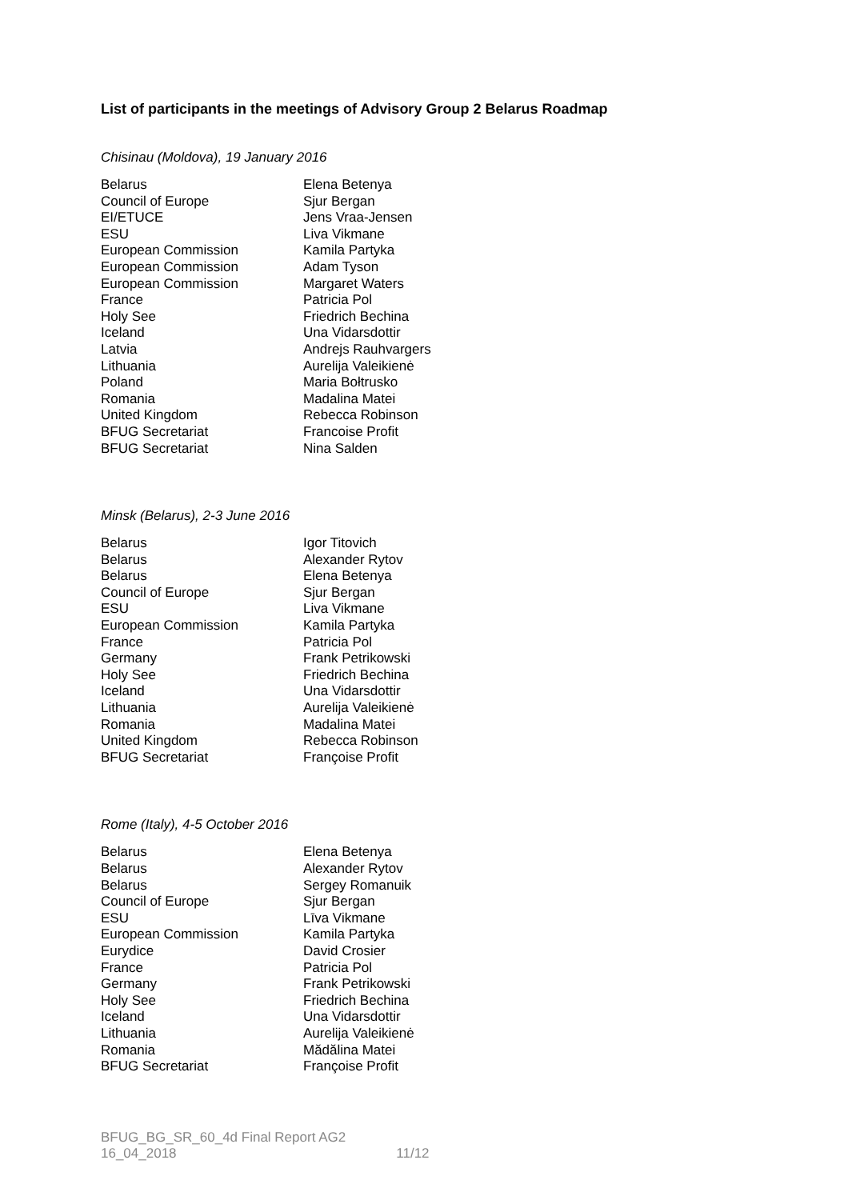List of participants in the meetings of Advisory Group 2 Belarus Roadmap
Chisinau (Moldova), 19 January 2016
| Belarus | Elena Betenya |
| Council of Europe | Sjur Bergan |
| EI/ETUCE | Jens Vraa-Jensen |
| ESU | Liva Vikmane |
| European Commission | Kamila Partyka |
| European Commission | Adam Tyson |
| European Commission | Margaret Waters |
| France | Patricia Pol |
| Holy See | Friedrich Bechina |
| Iceland | Una Vidarsdottir |
| Latvia | Andrejs Rauhvargers |
| Lithuania | Aurelija Valeikienė |
| Poland | Maria Bołtrusko |
| Romania | Madalina Matei |
| United Kingdom | Rebecca Robinson |
| BFUG Secretariat | Francoise Profit |
| BFUG Secretariat | Nina Salden |
Minsk (Belarus), 2-3 June 2016
| Belarus | Igor Titovich |
| Belarus | Alexander Rytov |
| Belarus | Elena Betenya |
| Council of Europe | Sjur Bergan |
| ESU | Liva Vikmane |
| European Commission | Kamila Partyka |
| France | Patricia Pol |
| Germany | Frank Petrikowski |
| Holy See | Friedrich Bechina |
| Iceland | Una Vidarsdottir |
| Lithuania | Aurelija Valeikienė |
| Romania | Madalina Matei |
| United Kingdom | Rebecca Robinson |
| BFUG Secretariat | Françoise Profit |
Rome (Italy), 4-5 October 2016
| Belarus | Elena Betenya |
| Belarus | Alexander Rytov |
| Belarus | Sergey Romanuik |
| Council of Europe | Sjur Bergan |
| ESU | Līva Vikmane |
| European Commission | Kamila Partyka |
| Eurydice | David Crosier |
| France | Patricia Pol |
| Germany | Frank Petrikowski |
| Holy See | Friedrich Bechina |
| Iceland | Una Vidarsdottir |
| Lithuania | Aurelija Valeikienė |
| Romania | Mădălina Matei |
| BFUG Secretariat | Françoise Profit |
BFUG_BG_SR_60_4d Final Report AG2
16_04_2018 11/12